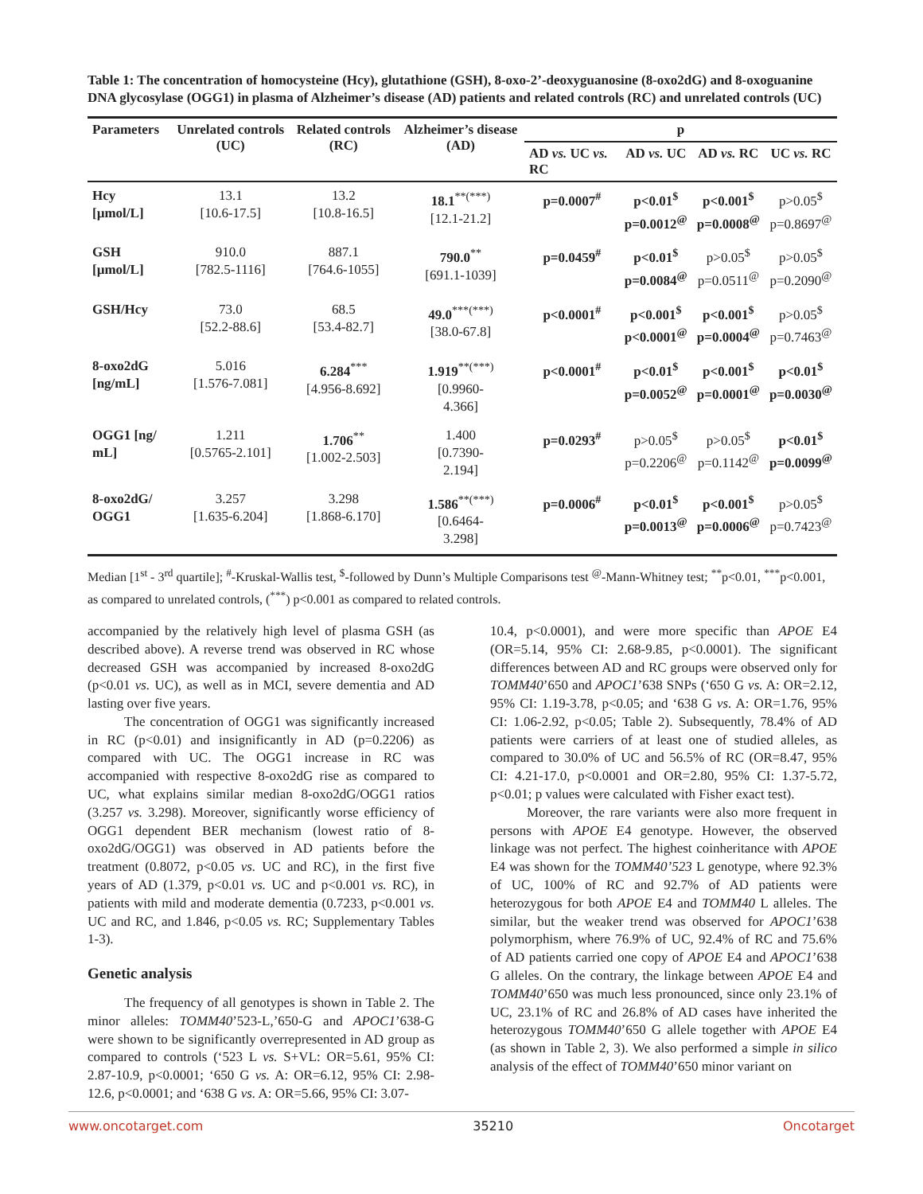Table 1: The concentration of homocysteine (Hcy), glutathione (GSH), 8-oxo-2’-deoxyguanosine (8-oxo2dG) and 8-oxoguanine DNA glycosylase (OGG1) in plasma of Alzheimer’s disease (AD) patients and related controls (RC) and unrelated controls (UC)
| Parameters | Unrelated controls (UC) | Related controls (RC) | Alzheimer’s disease (AD) | p | | | |
| --- | --- | --- | --- | --- | --- | --- | --- |
| | | | | AD vs. UC vs. RC | AD vs. UC | AD vs. RC | UC vs. RC |
| Hcy [µmol/L] | 13.1 [10.6-17.5] | 13.2 [10.8-16.5] | 18.1<sup>**(***)</sup> [12.1-21.2] | p=0.0007<sup>#</sup> | p<0.01<sup>$</sup> p=0.0012<sup>@</sup> | p<0.001<sup>$</sup> p=0.0008<sup>@</sup> | p>0.05<sup>$</sup> p=0.8697<sup>@</sup> |
| GSH [µmol/L] | 910.0 [782.5-1116] | 887.1 [764.6-1055] | 790.0<sup>**</sup> [691.1-1039] | p=0.0459<sup>#</sup> | p<0.01<sup>$</sup> p=0.0084<sup>@</sup> | p>0.05<sup>$</sup> p=0.0511<sup>@</sup> | p>0.05<sup>$</sup> p=0.2090<sup>@</sup> |
| GSH/Hcy | 73.0 [52.2-88.6] | 68.5 [53.4-82.7] | 49.0<sup>***(***)</sup> [38.0-67.8] | p<0.0001<sup>#</sup> | p<0.001<sup>$</sup> p<0.0001<sup>@</sup> | p<0.001<sup>$</sup> p=0.0004<sup>@</sup> | p>0.05<sup>$</sup> p=0.7463<sup>@</sup> |
| 8-oxo2dG [ng/mL] | 5.016 [1.576-7.081] | 6.284<sup>***</sup> [4.956-8.692] | 1.919<sup>**(***)</sup> [0.9960- 4.366] | p<0.0001<sup>#</sup> | p<0.01<sup>$</sup> p=0.0052<sup>@</sup> | p<0.001<sup>$</sup> p=0.0001<sup>@</sup> | p<0.01<sup>$</sup> p=0.0030<sup>@</sup> |
| OGG1 [ng/ mL] | 1.211 [0.5765-2.101] | 1.706<sup>**</sup> [1.002-2.503] | 1.400 [0.7390- 2.194] | p=0.0293<sup>#</sup> | p>0.05<sup>$</sup> p=0.2206<sup>@</sup> | p>0.05<sup>$</sup> p=0.1142<sup>@</sup> | p<0.01<sup>$</sup> p=0.0099<sup>@</sup> |
| 8-oxo2dG/ OGG1 | 3.257 [1.635-6.204] | 3.298 [1.868-6.170] | 1.586<sup>**(***)</sup> [0.6464- 3.298] | p=0.0006<sup>#</sup> | p<0.01<sup>$</sup> p=0.0013<sup>@</sup> | p<0.001<sup>$</sup> p=0.0006<sup>@</sup> | p>0.05<sup>$</sup> p=0.7423<sup>@</sup> |
Median [1<sup>st</sup> - 3<sup>rd</sup> quartile]; <sup>#</sup>-Kruskal-Wallis test, <sup>$</sup>-followed by Dunn’s Multiple Comparisons test <sup>@</sup>-Mann-Whitney test; <sup>**</sup>p<0.01, <sup>***</sup>p<0.001, as compared to unrelated controls, (<sup>***</sup>) p<0.001 as compared to related controls.
accompanied by the relatively high level of plasma GSH (as described above). A reverse trend was observed in RC whose decreased GSH was accompanied by increased 8-oxo2dG (p<0.01 vs. UC), as well as in MCI, severe dementia and AD lasting over five years.
The concentration of OGG1 was significantly increased in RC (p<0.01) and insignificantly in AD (p=0.2206) as compared with UC. The OGG1 increase in RC was accompanied with respective 8-oxo2dG rise as compared to UC, what explains similar median 8-oxo2dG/OGG1 ratios (3.257 vs. 3.298). Moreover, significantly worse efficiency of OGG1 dependent BER mechanism (lowest ratio of 8-oxo2dG/OGG1) was observed in AD patients before the treatment (0.8072, p<0.05 vs. UC and RC), in the first five years of AD (1.379, p<0.01 vs. UC and p<0.001 vs. RC), in patients with mild and moderate dementia (0.7233, p<0.001 vs. UC and RC, and 1.846, p<0.05 vs. RC; Supplementary Tables 1-3).
Genetic analysis
The frequency of all genotypes is shown in Table 2. The minor alleles: TOMM40’523-L,’650-G and APOC1’638-G were shown to be significantly overrepresented in AD group as compared to controls (‘523 L vs. S+VL: OR=5.61, 95% CI: 2.87-10.9, p<0.0001; ‘650 G vs. A: OR=6.12, 95% CI: 2.98-12.6, p<0.0001; and ‘638 G vs. A: OR=5.66, 95% CI: 3.07-
10.4, p<0.0001), and were more specific than APOE E4 (OR=5.14, 95% CI: 2.68-9.85, p<0.0001). The significant differences between AD and RC groups were observed only for TOMM40’650 and APOC1’638 SNPs (‘650 G vs. A: OR=2.12, 95% CI: 1.19-3.78, p<0.05; and ‘638 G vs. A: OR=1.76, 95% CI: 1.06-2.92, p<0.05; Table 2). Subsequently, 78.4% of AD patients were carriers of at least one of studied alleles, as compared to 30.0% of UC and 56.5% of RC (OR=8.47, 95% CI: 4.21-17.0, p<0.0001 and OR=2.80, 95% CI: 1.37-5.72, p<0.01; p values were calculated with Fisher exact test).
Moreover, the rare variants were also more frequent in persons with APOE E4 genotype. However, the observed linkage was not perfect. The highest coinheritance with APOE E4 was shown for the TOMM40’523 L genotype, where 92.3% of UC, 100% of RC and 92.7% of AD patients were heterozygous for both APOE E4 and TOMM40 L alleles. The similar, but the weaker trend was observed for APOC1’638 polymorphism, where 76.9% of UC, 92.4% of RC and 75.6% of AD patients carried one copy of APOE E4 and APOC1’638 G alleles. On the contrary, the linkage between APOE E4 and TOMM40’650 was much less pronounced, since only 23.1% of UC, 23.1% of RC and 26.8% of AD cases have inherited the heterozygous TOMM40’650 G allele together with APOE E4 (as shown in Table 2, 3). We also performed a simple in silico analysis of the effect of TOMM40’650 minor variant on
www.oncotarget.com 35210 Oncotarget